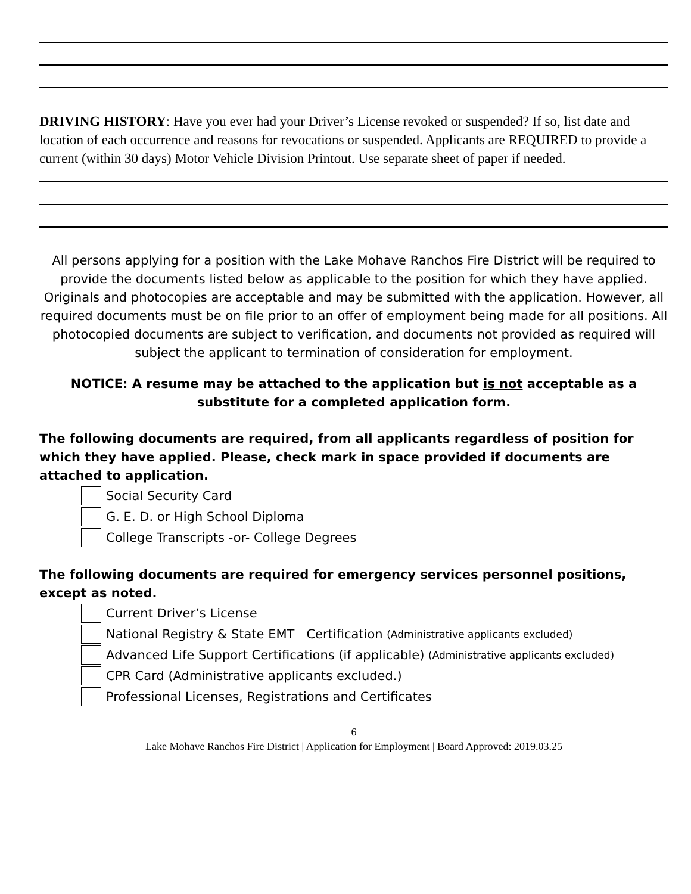DRIVING HISTORY: Have you ever had your Driver’s License revoked or suspended? If so, list date and location of each occurrence and reasons for revocations or suspended. Applicants are REQUIRED to provide a current (within 30 days) Motor Vehicle Division Printout. Use separate sheet of paper if needed.
All persons applying for a position with the Lake Mohave Ranchos Fire District will be required to provide the documents listed below as applicable to the position for which they have applied. Originals and photocopies are acceptable and may be submitted with the application. However, all required documents must be on file prior to an offer of employment being made for all positions. All photocopied documents are subject to verification, and documents not provided as required will subject the applicant to termination of consideration for employment.
NOTICE: A resume may be attached to the application but is not acceptable as a substitute for a completed application form.
The following documents are required, from all applicants regardless of position for which they have applied. Please, check mark in space provided if documents are attached to application.
Social Security Card
G. E. D. or High School Diploma
College Transcripts -or- College Degrees
The following documents are required for emergency services personnel positions, except as noted.
Current Driver’s License
National Registry & State EMT Certification (Administrative applicants excluded)
Advanced Life Support Certifications (if applicable) (Administrative applicants excluded)
CPR Card (Administrative applicants excluded.)
Professional Licenses, Registrations and Certificates
6
Lake Mohave Ranchos Fire District | Application for Employment | Board Approved: 2019.03.25